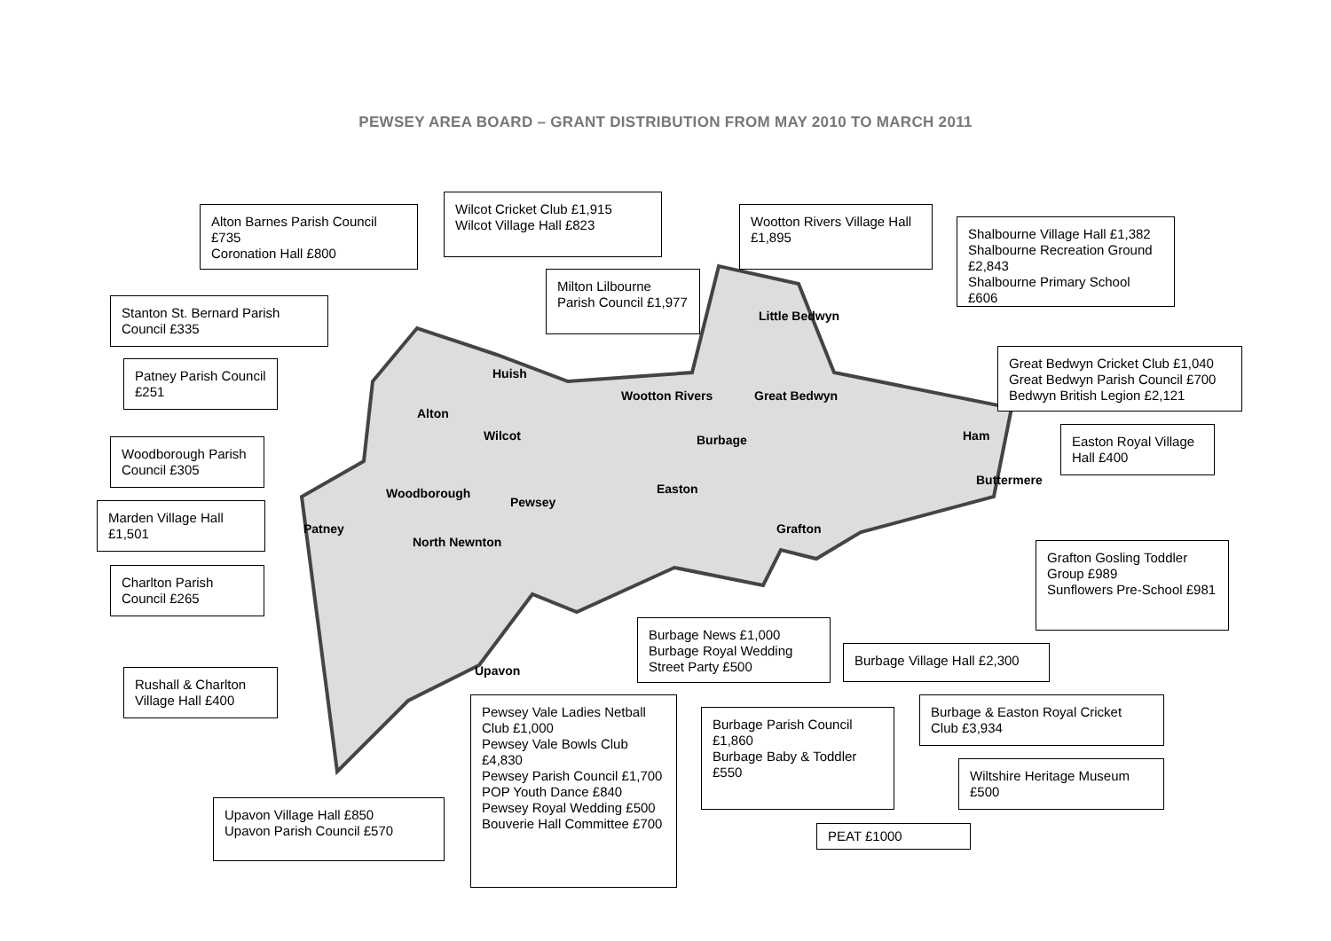PEWSEY AREA BOARD – GRANT DISTRIBUTION FROM MAY 2010 TO MARCH 2011
Alton Barnes Parish Council £735
Coronation Hall £800
Wilcot Cricket Club £1,915
Wilcot Village Hall £823
Wootton Rivers Village Hall £1,895
Shalbourne Village Hall £1,382
Shalbourne Recreation Ground £2,843
Shalbourne Primary School £606
Stanton St. Bernard Parish Council £335
Milton Lilbourne Parish Council £1,977
Patney Parish Council £251
Great Bedwyn Cricket Club £1,040
Great Bedwyn Parish Council £700
Bedwyn British Legion £2,121
Woodborough Parish Council £305
Easton Royal Village Hall £400
Marden Village Hall £1,501
Charlton Parish Council £265
Grafton Gosling Toddler Group £989
Sunflowers Pre-School £981
Burbage News £1,000
Burbage Royal Wedding Street Party £500
Burbage Village Hall £2,300
Rushall & Charlton Village Hall £400
Pewsey Vale Ladies Netball Club £1,000
Pewsey Vale Bowls Club £4,830
Pewsey Parish Council £1,700
POP Youth Dance £840
Pewsey Royal Wedding £500
Bouverie Hall Committee £700
Burbage Parish Council £1,860
Burbage Baby & Toddler £550
Burbage & Easton Royal Cricket Club £3,934
Wiltshire Heritage Museum £500
Upavon Village Hall £850
Upavon Parish Council £570
PEAT £1000
Little Bedwyn
Great Bedwyn Wootton Rivers
Ham
Buttermere
Burbage
Easton
Grafton
Huish
Alton
Wilcot
Pewsey
Woodborough
Patney
North Newnton
Upavon